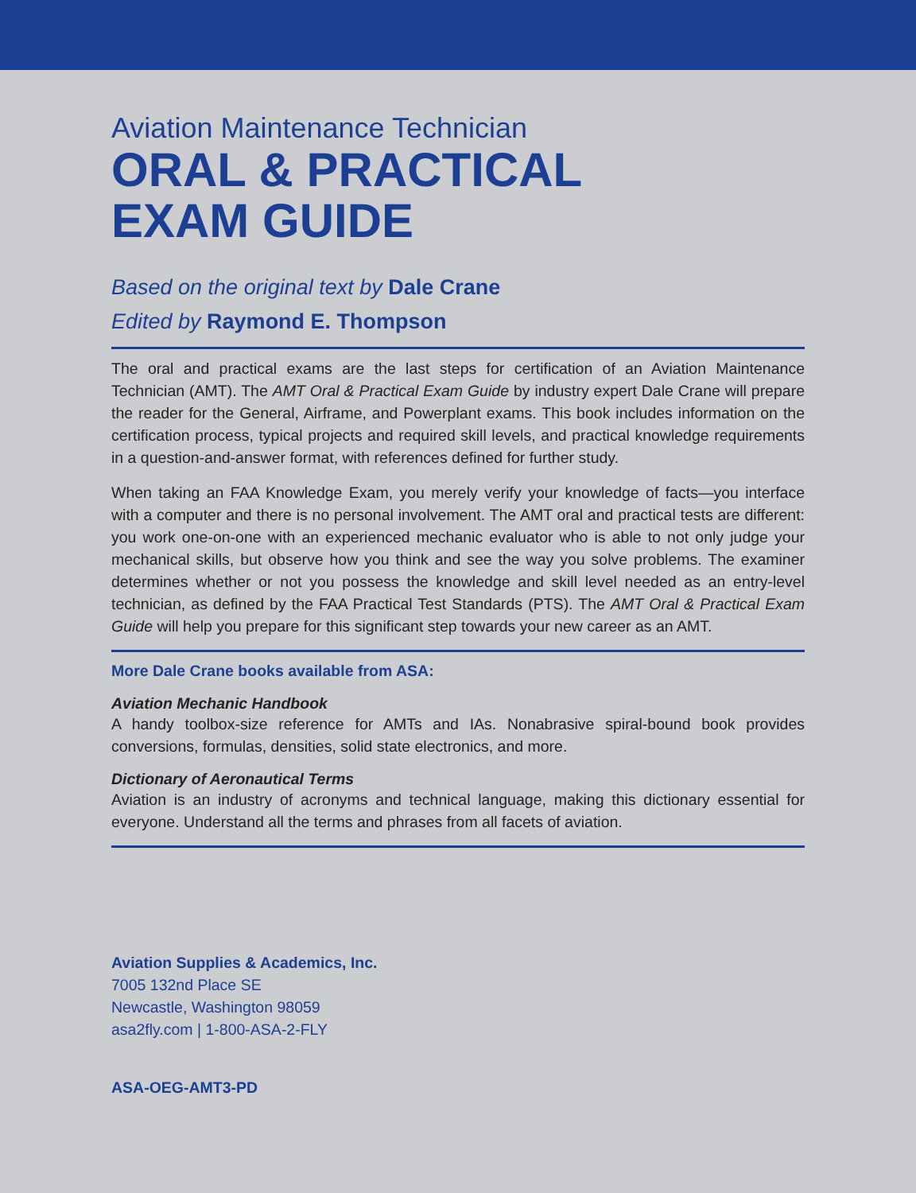Aviation Maintenance Technician
ORAL & PRACTICAL
EXAM GUIDE
Based on the original text by Dale Crane
Edited by Raymond E. Thompson
The oral and practical exams are the last steps for certification of an Aviation Maintenance Technician (AMT). The AMT Oral & Practical Exam Guide by industry expert Dale Crane will prepare the reader for the General, Airframe, and Powerplant exams. This book includes information on the certification process, typical projects and required skill levels, and practical knowledge requirements in a question-and-answer format, with references defined for further study.
When taking an FAA Knowledge Exam, you merely verify your knowledge of facts—you interface with a computer and there is no personal involvement. The AMT oral and practical tests are different: you work one-on-one with an experienced mechanic evaluator who is able to not only judge your mechanical skills, but observe how you think and see the way you solve problems. The examiner determines whether or not you possess the knowledge and skill level needed as an entry-level technician, as defined by the FAA Practical Test Standards (PTS). The AMT Oral & Practical Exam Guide will help you prepare for this significant step towards your new career as an AMT.
More Dale Crane books available from ASA:
Aviation Mechanic Handbook
A handy toolbox-size reference for AMTs and IAs. Nonabrasive spiral-bound book provides conversions, formulas, densities, solid state electronics, and more.
Dictionary of Aeronautical Terms
Aviation is an industry of acronyms and technical language, making this dictionary essential for everyone. Understand all the terms and phrases from all facets of aviation.
Aviation Supplies & Academics, Inc.
7005 132nd Place SE
Newcastle, Washington 98059
asa2fly.com | 1-800-ASA-2-FLY
ASA-OEG-AMT3-PD